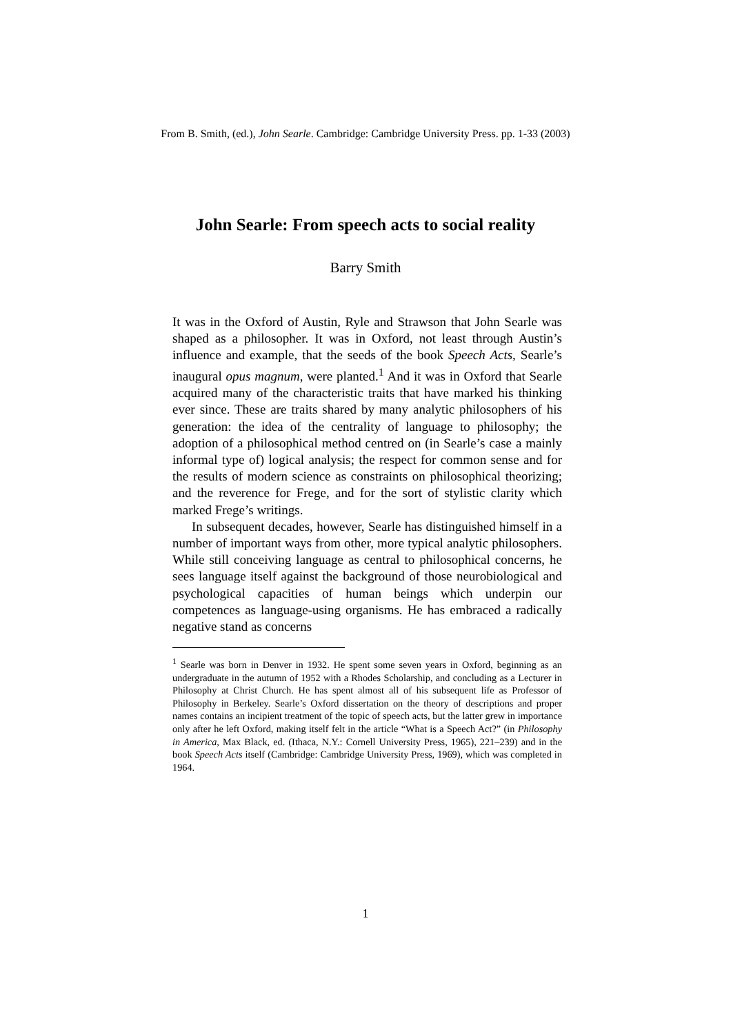From B. Smith, (ed.), John Searle. Cambridge: Cambridge University Press. pp. 1-33 (2003)
John Searle: From speech acts to social reality
Barry Smith
It was in the Oxford of Austin, Ryle and Strawson that John Searle was shaped as a philosopher. It was in Oxford, not least through Austin’s influence and example, that the seeds of the book Speech Acts, Searle’s inaugural opus magnum, were planted.<sup>1</sup> And it was in Oxford that Searle acquired many of the characteristic traits that have marked his thinking ever since. These are traits shared by many analytic philosophers of his generation: the idea of the centrality of language to philosophy; the adoption of a philosophical method centred on (in Searle’s case a mainly informal type of) logical analysis; the respect for common sense and for the results of modern science as constraints on philosophical theorizing; and the reverence for Frege, and for the sort of stylistic clarity which marked Frege’s writings.
In subsequent decades, however, Searle has distinguished himself in a number of important ways from other, more typical analytic philosophers. While still conceiving language as central to philosophical concerns, he sees language itself against the background of those neurobiological and psychological capacities of human beings which underpin our competences as language-using organisms. He has embraced a radically negative stand as concerns
<sup>1</sup> Searle was born in Denver in 1932. He spent some seven years in Oxford, beginning as an undergraduate in the autumn of 1952 with a Rhodes Scholarship, and concluding as a Lecturer in Philosophy at Christ Church. He has spent almost all of his subsequent life as Professor of Philosophy in Berkeley. Searle’s Oxford dissertation on the theory of descriptions and proper names contains an incipient treatment of the topic of speech acts, but the latter grew in importance only after he left Oxford, making itself felt in the article “What is a Speech Act?” (in Philosophy in America, Max Black, ed. (Ithaca, N.Y.: Cornell University Press, 1965), 221–239) and in the book Speech Acts itself (Cambridge: Cambridge University Press, 1969), which was completed in 1964.
1